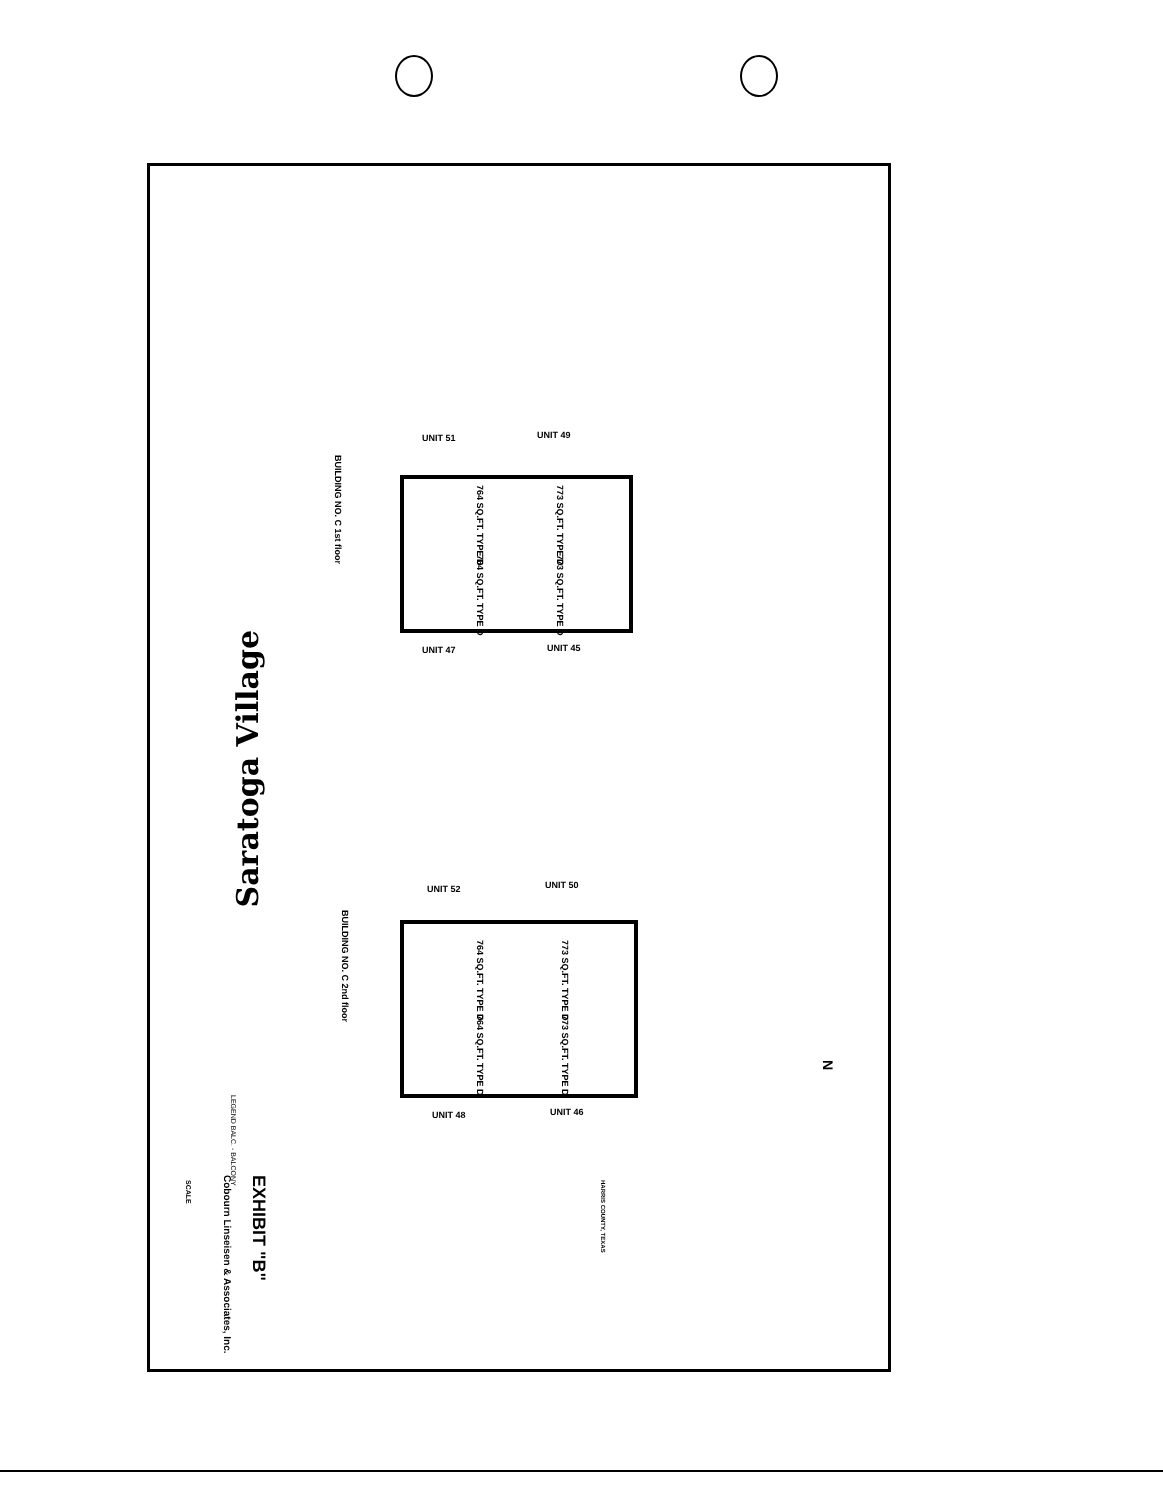UNIT 51 UNIT 49
BUILDING NO. C 1st floor
764 SQ.FT. TYPE D
773 SQ.FT. TYPE D
764 SQ.FT. TYPE D
773 SQ.FT. TYPE D
UNIT 47 UNIT 45
Saratoga Village
UNIT 52 UNIT 50
BUILDING NO. C 2nd floor
764 SQ.FT. TYPE D
773 SQ.FT. TYPE D
764 SQ.FT. TYPE D
773 SQ.FT. TYPE D
UNIT 48 UNIT 46
LEGEND BALC. - BALCONY
N
EXHIBIT "B"
Cobourn Linseisen & Associates, Inc.
SCALE
HARRIS COUNTY, TEXAS